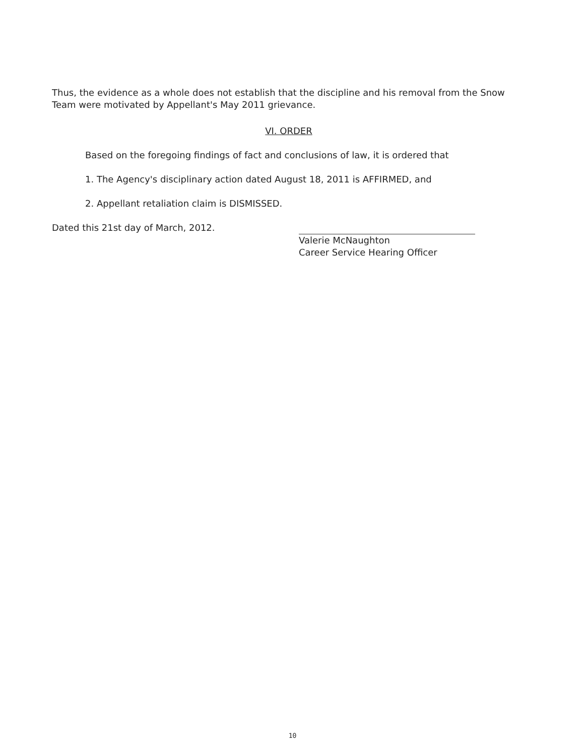Thus, the evidence as a whole does not establish that the discipline and his removal from the Snow Team were motivated by Appellant's May 2011 grievance.
VI. ORDER
Based on the foregoing findings of fact and conclusions of law, it is ordered that
1. The Agency's disciplinary action dated August 18, 2011 is AFFIRMED, and
2. Appellant retaliation claim is DISMISSED.
Dated this 21st day of March, 2012.
Valerie McNaughton
Career Service Hearing Officer
10